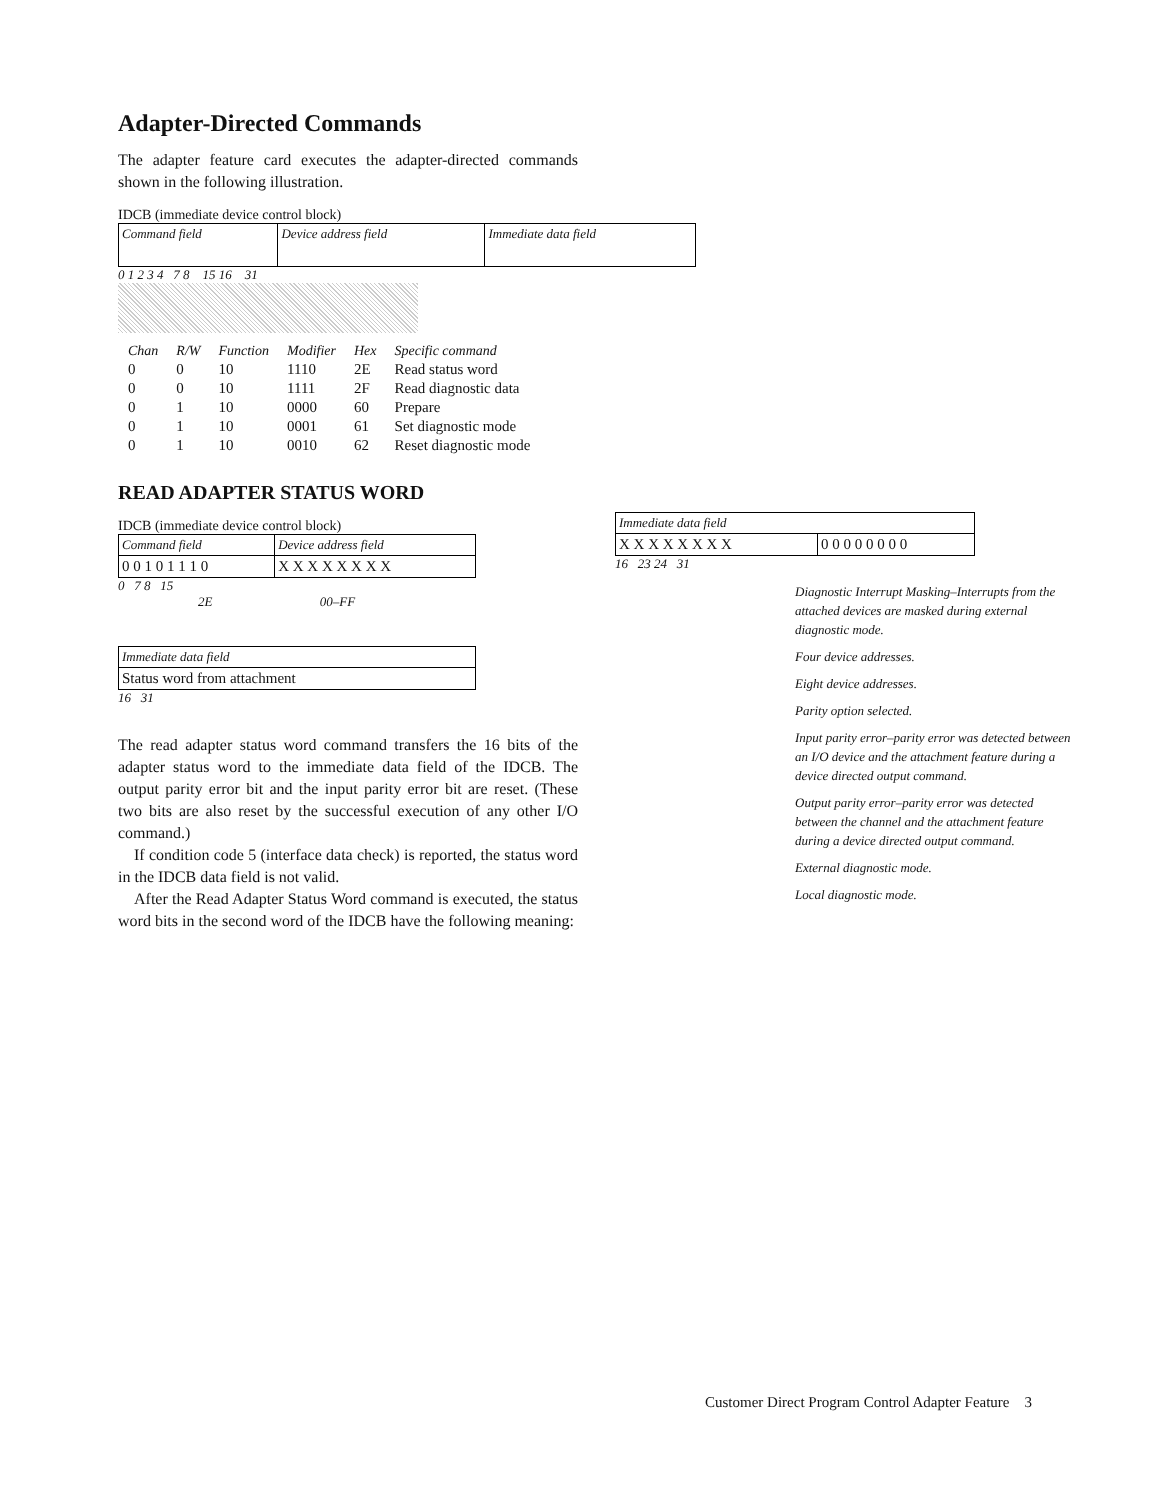Adapter-Directed Commands
The adapter feature card executes the adapter-directed commands shown in the following illustration.
IDCB (immediate device control block)
| Command field | Device address field | Immediate data field |
0 1 2 3 4 7 8 15 16 31
| Chan | R/W | Function | Modifier | Hex | Specific command |
| --- | --- | --- | --- | --- | --- |
| 0 | 0 | 10 | 1110 | 2E | Read status word |
| 0 | 0 | 10 | 1111 | 2F | Read diagnostic data |
| 0 | 1 | 10 | 0000 | 60 | Prepare |
| 0 | 1 | 10 | 0001 | 61 | Set diagnostic mode |
| 0 | 1 | 10 | 0010 | 62 | Reset diagnostic mode |
READ ADAPTER STATUS WORD
IDCB (immediate device control block)
| Command field | Device address field |
| 0 0 1 0 1 1 1 0 | X X X X X X X X |
0 7 8 15
2E 00–FF
| Immediate data field |
| Status word from attachment |
16 31
The read adapter status word command transfers the 16 bits of the adapter status word to the immediate data field of the IDCB. The output parity error bit and the input parity error bit are reset. (These two bits are also reset by the successful execution of any other I/O command.)
If condition code 5 (interface data check) is reported, the status word in the IDCB data field is not valid.
After the Read Adapter Status Word command is executed, the status word bits in the second word of the IDCB have the following meaning:
| Immediate data field | |
| X X X X X X X X | 0 0 0 0 0 0 0 0 |
16 23 24 31
Diagnostic Interrupt Masking–Interrupts from the attached devices are masked during external diagnostic mode.
Four device addresses.
Eight device addresses.
Parity option selected.
Input parity error–parity error was detected between an I/O device and the attachment feature during a device directed output command.
Output parity error–parity error was detected between the channel and the attachment feature during a device directed output command.
External diagnostic mode.
Local diagnostic mode.
Customer Direct Program Control Adapter Feature 3